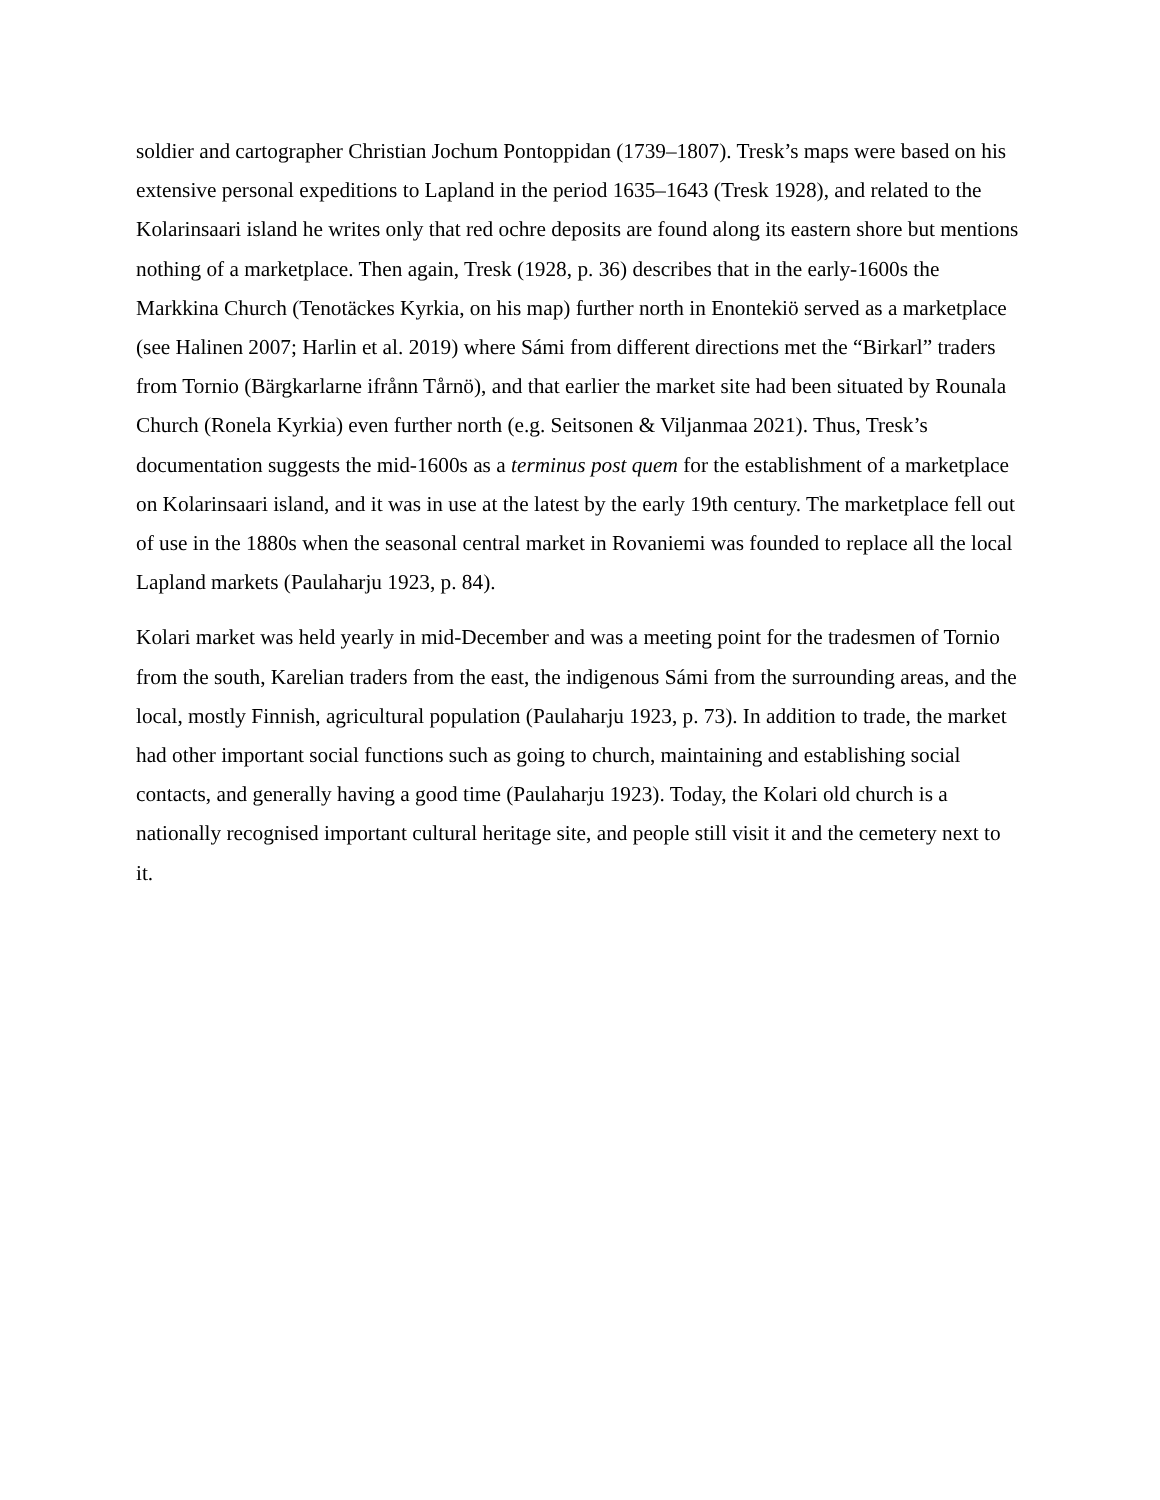soldier and cartographer Christian Jochum Pontoppidan (1739–1807). Tresk’s maps were based on his extensive personal expeditions to Lapland in the period 1635–1643 (Tresk 1928), and related to the Kolarinsaari island he writes only that red ochre deposits are found along its eastern shore but mentions nothing of a marketplace. Then again, Tresk (1928, p. 36) describes that in the early-1600s the Markkina Church (Tenotäckes Kyrkia, on his map) further north in Enontekiö served as a marketplace (see Halinen 2007; Harlin et al. 2019) where Sámi from different directions met the “Birkarl” traders from Tornio (Bärgkarlarne ifrånn Tårnö), and that earlier the market site had been situated by Rounala Church (Ronela Kyrkia) even further north (e.g. Seitsonen & Viljanmaa 2021). Thus, Tresk’s documentation suggests the mid-1600s as a terminus post quem for the establishment of a marketplace on Kolarinsaari island, and it was in use at the latest by the early 19th century. The marketplace fell out of use in the 1880s when the seasonal central market in Rovaniemi was founded to replace all the local Lapland markets (Paulaharju 1923, p. 84).
Kolari market was held yearly in mid-December and was a meeting point for the tradesmen of Tornio from the south, Karelian traders from the east, the indigenous Sámi from the surrounding areas, and the local, mostly Finnish, agricultural population (Paulaharju 1923, p. 73). In addition to trade, the market had other important social functions such as going to church, maintaining and establishing social contacts, and generally having a good time (Paulaharju 1923). Today, the Kolari old church is a nationally recognised important cultural heritage site, and people still visit it and the cemetery next to it.